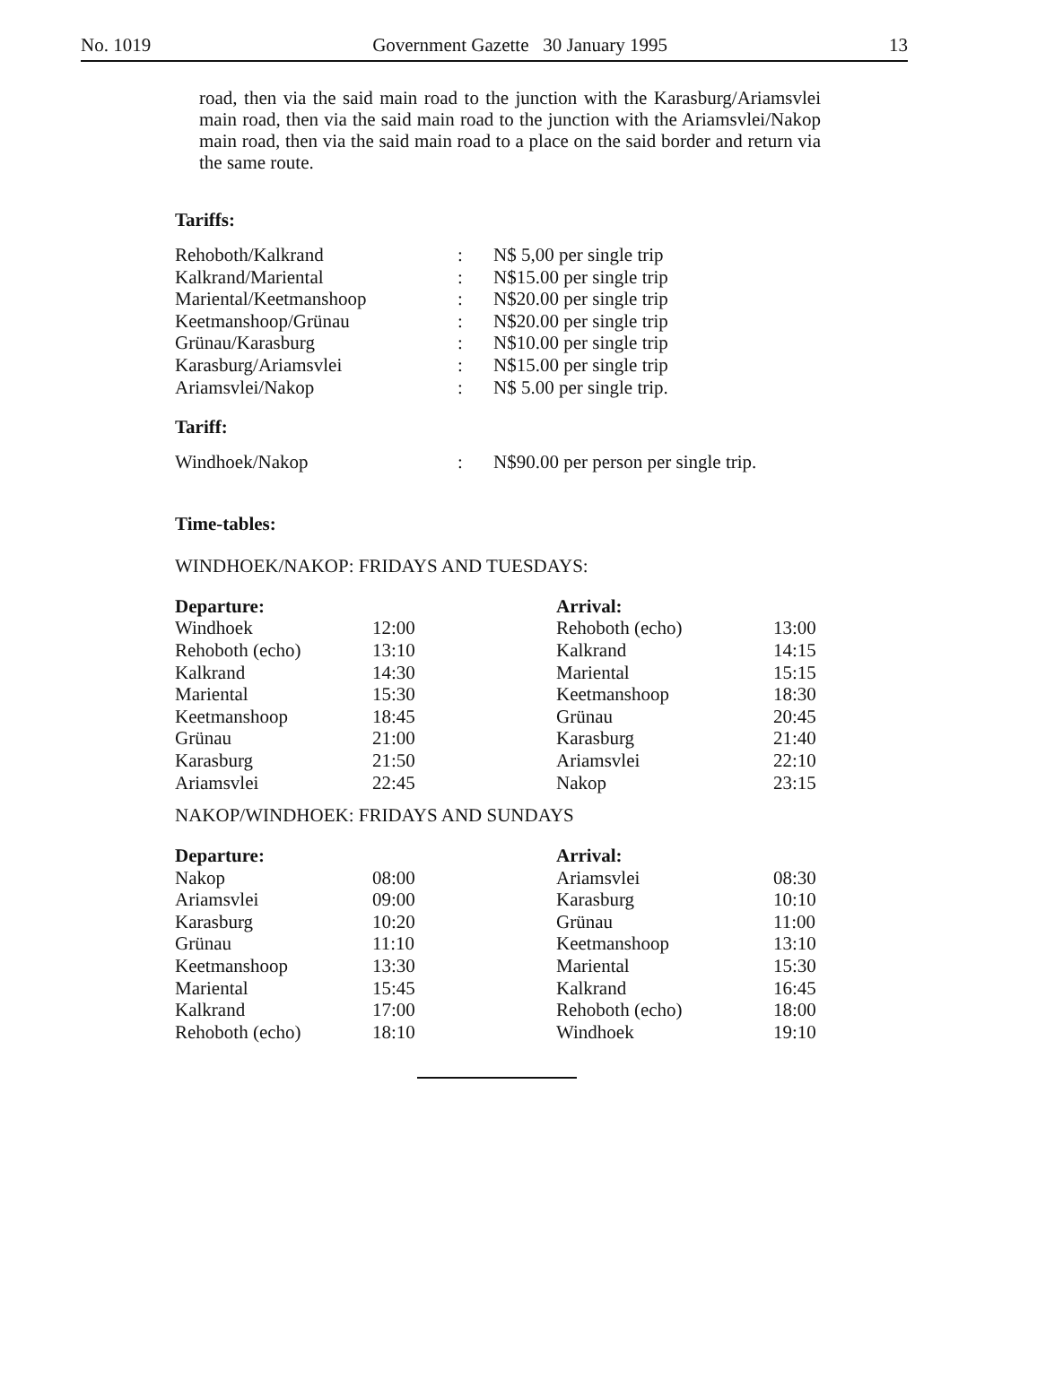No. 1019 Government Gazette 30 January 1995 13
road, then via the said main road to the junction with the Karasburg/Ariamsvlei main road, then via the said main road to the junction with the Ariamsvlei/Nakop main road, then via the said main road to a place on the said border and return via the same route.
Tariffs:
| Rehoboth/Kalkrand | : | N$ 5,00 per single trip |
| Kalkrand/Mariental | : | N$15.00 per single trip |
| Mariental/Keetmanshoop | : | N$20.00 per single trip |
| Keetmanshoop/Grünau | : | N$20.00 per single trip |
| Grünau/Karasburg | : | N$10.00 per single trip |
| Karasburg/Ariamsvlei | : | N$15.00 per single trip |
| Ariamsvlei/Nakop | : | N$ 5.00 per single trip. |
Tariff:
| Windhoek/Nakop | : | N$90.00 per person per single trip. |
Time-tables:
WINDHOEK/NAKOP: FRIDAYS AND TUESDAYS:
| Departure: | | Arrival: | |
| Windhoek | 12:00 | Rehoboth (echo) | 13:00 |
| Rehoboth (echo) | 13:10 | Kalkrand | 14:15 |
| Kalkrand | 14:30 | Mariental | 15:15 |
| Mariental | 15:30 | Keetmanshoop | 18:30 |
| Keetmanshoop | 18:45 | Grünau | 20:45 |
| Grünau | 21:00 | Karasburg | 21:40 |
| Karasburg | 21:50 | Ariamsvlei | 22:10 |
| Ariamsvlei | 22:45 | Nakop | 23:15 |
NAKOP/WINDHOEK: FRIDAYS AND SUNDAYS
| Departure: | | Arrival: | |
| Nakop | 08:00 | Ariamsvlei | 08:30 |
| Ariamsvlei | 09:00 | Karasburg | 10:10 |
| Karasburg | 10:20 | Grünau | 11:00 |
| Grünau | 11:10 | Keetmanshoop | 13:10 |
| Keetmanshoop | 13:30 | Mariental | 15:30 |
| Mariental | 15:45 | Kalkrand | 16:45 |
| Kalkrand | 17:00 | Rehoboth (echo) | 18:00 |
| Rehoboth (echo) | 18:10 | Windhoek | 19:10 |